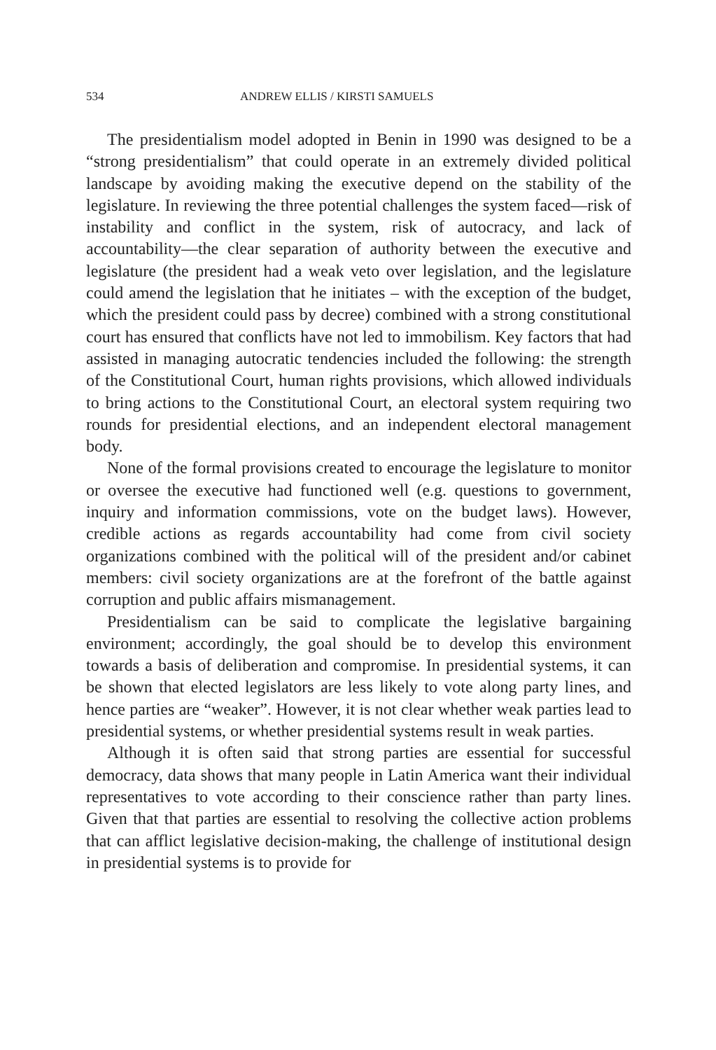534 ANDREW ELLIS / KIRSTI SAMUELS
The presidentialism model adopted in Benin in 1990 was designed to be a “strong presidentialism” that could operate in an extremely divided political landscape by avoiding making the executive depend on the stability of the legislature. In reviewing the three potential challenges the system faced—risk of instability and conflict in the system, risk of autocracy, and lack of accountability—the clear separation of authority between the executive and legislature (the president had a weak veto over legislation, and the legislature could amend the legislation that he initiates – with the exception of the budget, which the president could pass by decree) combined with a strong constitutional court has ensured that conflicts have not led to immobilism. Key factors that had assisted in managing autocratic tendencies included the following: the strength of the Constitutional Court, human rights provisions, which allowed individuals to bring actions to the Constitutional Court, an electoral system requiring two rounds for presidential elections, and an independent electoral management body.
None of the formal provisions created to encourage the legislature to monitor or oversee the executive had functioned well (e.g. questions to government, inquiry and information commissions, vote on the budget laws). However, credible actions as regards accountability had come from civil society organizations combined with the political will of the president and/or cabinet members: civil society organizations are at the forefront of the battle against corruption and public affairs mismanagement.
Presidentialism can be said to complicate the legislative bargaining environment; accordingly, the goal should be to develop this environment towards a basis of deliberation and compromise. In presidential systems, it can be shown that elected legislators are less likely to vote along party lines, and hence parties are “weaker”. However, it is not clear whether weak parties lead to presidential systems, or whether presidential systems result in weak parties.
Although it is often said that strong parties are essential for successful democracy, data shows that many people in Latin America want their individual representatives to vote according to their conscience rather than party lines. Given that that parties are essential to resolving the collective action problems that can afflict legislative decision-making, the challenge of institutional design in presidential systems is to provide for